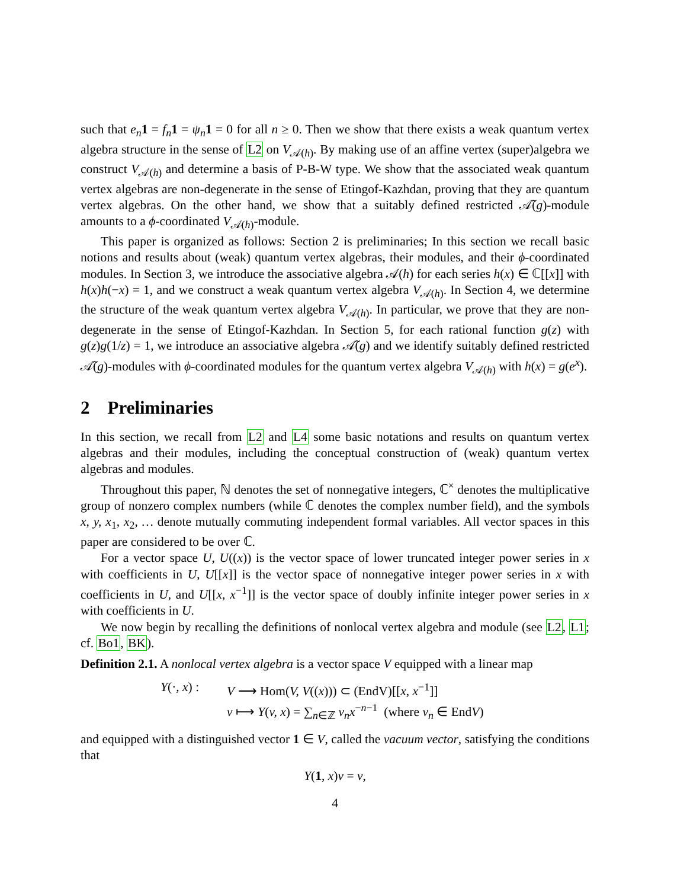such that e<sub>n</sub> 1 = f<sub>n</sub> 1 = ψ<sub>n</sub> 1 = 0 for all n ≥ 0. Then we show that there exists a weak quantum vertex algebra structure in the sense of L2 on V<sub>𝒜(h)</sub>. By making use of an affine vertex (super)algebra we construct V<sub>𝒜(h)</sub> and determine a basis of P-B-W type. We show that the associated weak quantum vertex algebras are non-degenerate in the sense of Etingof-Kazhdan, proving that they are quantum vertex algebras. On the other hand, we show that a suitably defined restricted 𝒜̃(g)-module amounts to a ϕ-coordinated V<sub>𝒜(h)</sub>-module.
This paper is organized as follows: Section 2 is preliminaries; In this section we recall basic notions and results about (weak) quantum vertex algebras, their modules, and their ϕ-coordinated modules. In Section 3, we introduce the associative algebra 𝒜(h) for each series h(x) ∈ ℂ[[x]] with h(x)h(−x) = 1, and we construct a weak quantum vertex algebra V<sub>𝒜(h)</sub>. In Section 4, we determine the structure of the weak quantum vertex algebra V<sub>𝒜(h)</sub>. In particular, we prove that they are non-degenerate in the sense of Etingof-Kazhdan. In Section 5, for each rational function g(z) with g(z)g(1/z) = 1, we introduce an associative algebra 𝒜̃(g) and we identify suitably defined restricted 𝒜̃(g)-modules with ϕ-coordinated modules for the quantum vertex algebra V<sub>𝒜(h)</sub> with h(x) = g(e<sup>x</sup>).
2 Preliminaries
In this section, we recall from L2 and L4 some basic notations and results on quantum vertex algebras and their modules, including the conceptual construction of (weak) quantum vertex algebras and modules.
Throughout this paper, ℕ denotes the set of nonnegative integers, ℂ<sup>×</sup> denotes the multiplicative group of nonzero complex numbers (while ℂ denotes the complex number field), and the symbols x, y, x<sub>1</sub>, x<sub>2</sub>, … denote mutually commuting independent formal variables. All vector spaces in this paper are considered to be over ℂ.
For a vector space U, U((x)) is the vector space of lower truncated integer power series in x with coefficients in U, U[[x]] is the vector space of nonnegative integer power series in x with coefficients in U, and U[[x, x<sup>−1</sup>]] is the vector space of doubly infinite integer power series in x with coefficients in U.
We now begin by recalling the definitions of nonlocal vertex algebra and module (see L2, L1; cf. Bo1, BK).
Definition 2.1. A nonlocal vertex algebra is a vector space V equipped with a linear map
Y(·, x) : V ⟶ Hom(V, V((x))) ⊂ (EndV)[[x, x<sup>−1</sup>]]
v ⟼ Y(v, x) = ∑<sub>n∈ℤ</sub> v<sub>n</sub>x<sup>−n−1</sup> (where v<sub>n</sub> ∈ EndV)
and equipped with a distinguished vector 1 ∈ V, called the vacuum vector, satisfying the conditions that
Y(1, x)v = v,
4